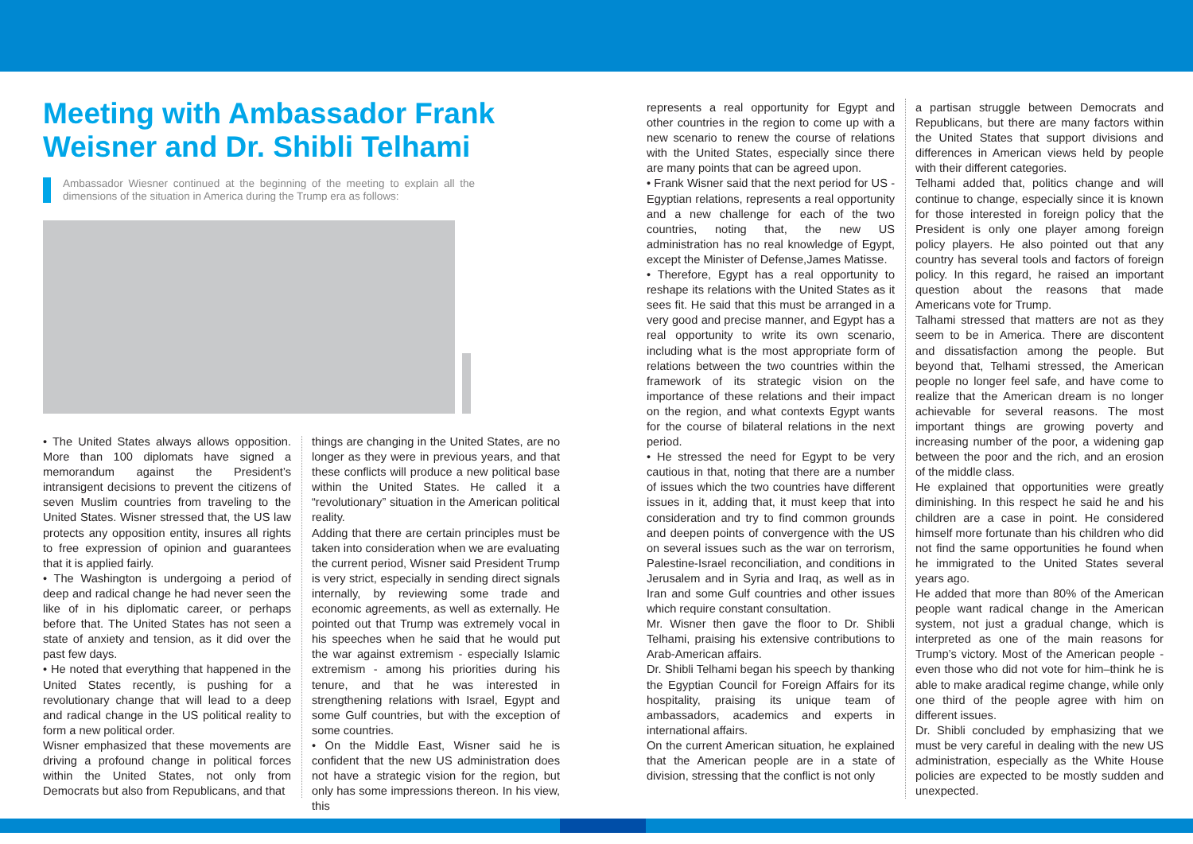Meeting with Ambassador Frank Weisner and Dr. Shibli Telhami
Ambassador Wiesner continued at the beginning of the meeting to explain all the dimensions of the situation in America during the Trump era as follows:
• The United States always allows opposition. More than 100 diplomats have signed a memorandum against the President’s intransigent decisions to prevent the citizens of seven Muslim countries from traveling to the United States. Wisner stressed that, the US law protects any opposition entity, insures all rights to free expression of opinion and guarantees that it is applied fairly.
• The Washington is undergoing a period of deep and radical change he had never seen the like of in his diplomatic career, or perhaps before that. The United States has not seen a state of anxiety and tension, as it did over the past few days.
• He noted that everything that happened in the United States recently, is pushing for a revolutionary change that will lead to a deep and radical change in the US political reality to form a new political order.
Wisner emphasized that these movements are driving a profound change in political forces within the United States, not only from Democrats but also from Republicans, and that
things are changing in the United States, are no longer as they were in previous years, and that these conflicts will produce a new political base within the United States. He called it a “revolutionary” situation in the American political reality.
Adding that there are certain principles must be taken into consideration when we are evaluating the current period, Wisner said President Trump is very strict, especially in sending direct signals internally, by reviewing some trade and economic agreements, as well as externally. He pointed out that Trump was extremely vocal in his speeches when he said that he would put the war against extremism - especially Islamic extremism - among his priorities during his tenure, and that he was interested in strengthening relations with Israel, Egypt and some Gulf countries, but with the exception of some countries.
• On the Middle East, Wisner said he is confident that the new US administration does not have a strategic vision for the region, but only has some impressions thereon. In his view, this
represents a real opportunity for Egypt and other countries in the region to come up with a new scenario to renew the course of relations with the United States, especially since there are many points that can be agreed upon.
• Frank Wisner said that the next period for US - Egyptian relations, represents a real opportunity and a new challenge for each of the two countries, noting that, the new US administration has no real knowledge of Egypt, except the Minister of Defense,James Matisse.
• Therefore, Egypt has a real opportunity to reshape its relations with the United States as it sees fit. He said that this must be arranged in a very good and precise manner, and Egypt has a real opportunity to write its own scenario, including what is the most appropriate form of relations between the two countries within the framework of its strategic vision on the importance of these relations and their impact on the region, and what contexts Egypt wants for the course of bilateral relations in the next period.
• He stressed the need for Egypt to be very cautious in that, noting that there are a number of issues which the two countries have different issues in it, adding that, it must keep that into consideration and try to find common grounds and deepen points of convergence with the US on several issues such as the war on terrorism, Palestine-Israel reconciliation, and conditions in Jerusalem and in Syria and Iraq, as well as in Iran and some Gulf countries and other issues which require constant consultation.
Mr. Wisner then gave the floor to Dr. Shibli Telhami, praising his extensive contributions to Arab-American affairs.
Dr. Shibli Telhami began his speech by thanking the Egyptian Council for Foreign Affairs for its hospitality, praising its unique team of ambassadors, academics and experts in international affairs.
On the current American situation, he explained that the American people are in a state of division, stressing that the conflict is not only
a partisan struggle between Democrats and Republicans, but there are many factors within the United States that support divisions and differences in American views held by people with their different categories.
Telhami added that, politics change and will continue to change, especially since it is known for those interested in foreign policy that the President is only one player among foreign policy players. He also pointed out that any country has several tools and factors of foreign policy. In this regard, he raised an important question about the reasons that made Americans vote for Trump.
Talhami stressed that matters are not as they seem to be in America. There are discontent and dissatisfaction among the people. But beyond that, Telhami stressed, the American people no longer feel safe, and have come to realize that the American dream is no longer achievable for several reasons. The most important things are growing poverty and increasing number of the poor, a widening gap between the poor and the rich, and an erosion of the middle class.
He explained that opportunities were greatly diminishing. In this respect he said he and his children are a case in point. He considered himself more fortunate than his children who did not find the same opportunities he found when he immigrated to the United States several years ago.
He added that more than 80% of the American people want radical change in the American system, not just a gradual change, which is interpreted as one of the main reasons for Trump’s victory. Most of the American people - even those who did not vote for him–think he is able to make aradical regime change, while only one third of the people agree with him on different issues.
Dr. Shibli concluded by emphasizing that we must be very careful in dealing with the new US administration, especially as the White House policies are expected to be mostly sudden and unexpected.